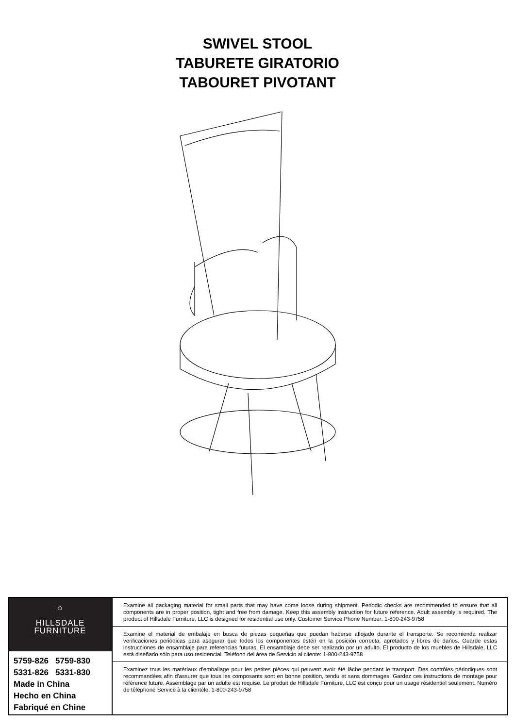SWIVEL STOOL
TABURETE GIRATORIO
TABOURET PIVOTANT
⌂
HILLSDALE
FURNITURE
5759-826 5759-830
5331-826 5331-830
Made in China
Hecho en China
Fabriqué en Chine
Examine all packaging material for small parts that may have come loose during shipment. Periodic checks are recommended to ensure that all components are in proper position, tight and free from damage. Keep this assembly instruction for future reference. Adult assembly is required. The product of Hillsdale Furniture, LLC is designed for residential use only. Customer Service Phone Number: 1-800-243-9758
Examine el material de embalaje en busca de piezas pequeñas que puedan haberse aflojado durante el transporte. Se recomienda realizar verificaciones periódicas para asegurar que todos los componentes estén en la posición correcta, apretados y libres de daños. Guarde estas instrucciones de ensamblaje para referencias futuras. El ensamblaje debe ser realizado por un adulto. El producto de los muebles de Hillsdale, LLC está diseñado sólo para uso residencial. Teléfono del área de Servicio al cliente: 1-800-243-9758
Examinez tous les matériaux d'emballage pour les petites pièces qui peuvent avoir été lâche pendant le transport. Des contrôles périodiques sont recommandées afin d'assurer que tous les composants sont en bonne position, tendu et sans dommages. Gardez ces instructions de montage pour référence future. Assemblage par un adulte est requise. Le produit de Hillsdale Furniture, LLC est conçu pour un usage résidentiel seulement. Numéro de téléphone Service à la clientèle: 1-800-243-9758